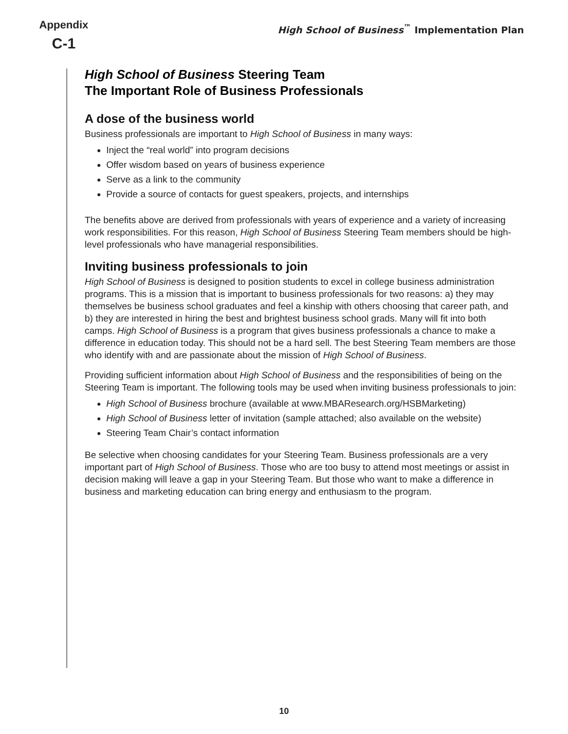Appendix
C-1
High School of Business<sup>™</sup> Implementation Plan
High School of Business Steering Team
The Important Role of Business Professionals
A dose of the business world
Business professionals are important to High School of Business in many ways:
Inject the “real world” into program decisions
Offer wisdom based on years of business experience
Serve as a link to the community
Provide a source of contacts for guest speakers, projects, and internships
The benefits above are derived from professionals with years of experience and a variety of increasing work responsibilities. For this reason, High School of Business Steering Team members should be high-level professionals who have managerial responsibilities.
Inviting business professionals to join
High School of Business is designed to position students to excel in college business administration programs. This is a mission that is important to business professionals for two reasons: a) they may themselves be business school graduates and feel a kinship with others choosing that career path, and b) they are interested in hiring the best and brightest business school grads. Many will fit into both camps. High School of Business is a program that gives business professionals a chance to make a difference in education today. This should not be a hard sell. The best Steering Team members are those who identify with and are passionate about the mission of High School of Business.
Providing sufficient information about High School of Business and the responsibilities of being on the Steering Team is important. The following tools may be used when inviting business professionals to join:
High School of Business brochure (available at www.MBAResearch.org/HSBMarketing)
High School of Business letter of invitation (sample attached; also available on the website)
Steering Team Chair’s contact information
Be selective when choosing candidates for your Steering Team. Business professionals are a very important part of High School of Business. Those who are too busy to attend most meetings or assist in decision making will leave a gap in your Steering Team. But those who want to make a difference in business and marketing education can bring energy and enthusiasm to the program.
10